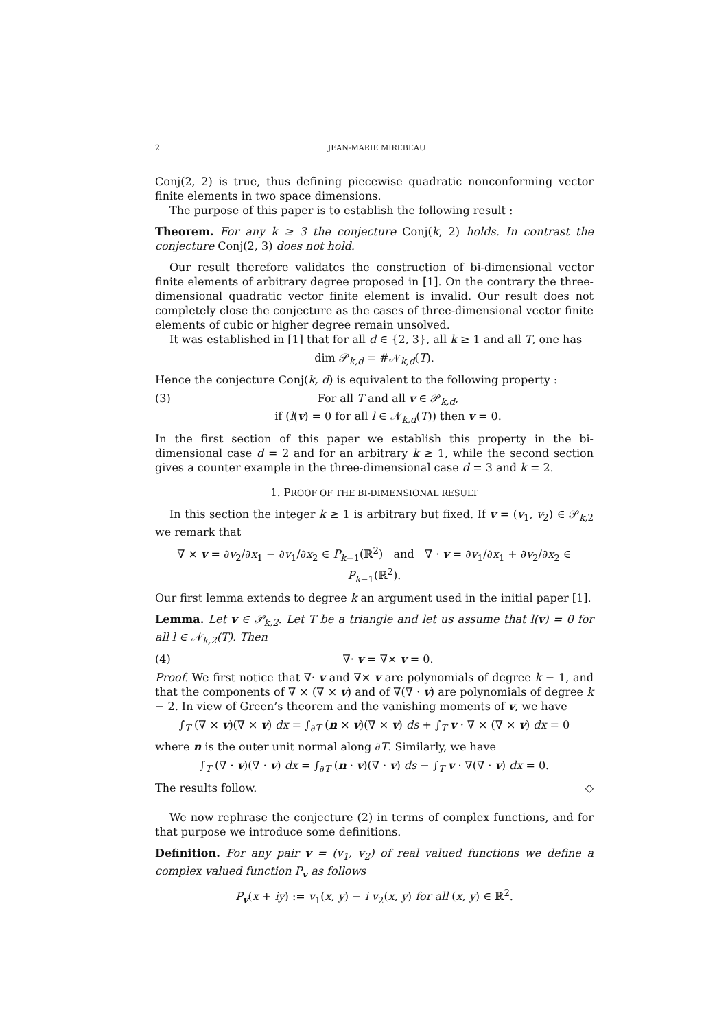2 JEAN-MARIE MIREBEAU
Conj(2, 2) is true, thus defining piecewise quadratic nonconforming vector finite elements in two space dimensions.
The purpose of this paper is to establish the following result :
Theorem. For any k ≥ 3 the conjecture Conj(k, 2) holds. In contrast the conjecture Conj(2, 3) does not hold.
Our result therefore validates the construction of bi-dimensional vector finite elements of arbitrary degree proposed in [1]. On the contrary the three-dimensional quadratic vector finite element is invalid. Our result does not completely close the conjecture as the cases of three-dimensional vector finite elements of cubic or higher degree remain unsolved.
It was established in [1] that for all d ∈ {2, 3}, all k ≥ 1 and all T, one has
dim 𝒫<sub>k,d</sub> = #𝒩<sub>k,d</sub>(T).
Hence the conjecture Conj(k, d) is equivalent to the following property :
(3) For all T and all v ∈ 𝒫<sub>k,d</sub>,
if (l(v) = 0 for all l ∈ 𝒩<sub>k,d</sub>(T)) then v = 0.
In the first section of this paper we establish this property in the bi-dimensional case d = 2 and for an arbitrary k ≥ 1, while the second section gives a counter example in the three-dimensional case d = 3 and k = 2.
1. PROOF OF THE BI-DIMENSIONAL RESULT
In this section the integer k ≥ 1 is arbitrary but fixed. If v = (v<sub>1</sub>, v<sub>2</sub>) ∈ 𝒫<sub>k,2</sub> we remark that
∇ × v = ∂v<sub>2</sub>/∂x<sub>1</sub> − ∂v<sub>1</sub>/∂x<sub>2</sub> ∈ P<sub>k−1</sub>(ℝ<sup>2</sup>) and ∇ · v = ∂v<sub>1</sub>/∂x<sub>1</sub> + ∂v<sub>2</sub>/∂x<sub>2</sub> ∈ P<sub>k−1</sub>(ℝ<sup>2</sup>).
Our first lemma extends to degree k an argument used in the initial paper [1].
Lemma. Let v ∈ 𝒫<sub>k,2</sub>. Let T be a triangle and let us assume that l(v) = 0 for all l ∈ 𝒩<sub>k,2</sub>(T). Then
(4) ∇· v = ∇× v = 0.
Proof. We first notice that ∇· v and ∇× v are polynomials of degree k − 1, and that the components of ∇ × (∇ × v) and of ∇(∇ · v) are polynomials of degree k − 2. In view of Green’s theorem and the vanishing moments of v, we have
∫<sub>T</sub> (∇ × v)(∇ × v) dx = ∫<sub>∂T</sub> (n × v)(∇ × v) ds + ∫<sub>T</sub> v · ∇ × (∇ × v) dx = 0
where n is the outer unit normal along ∂T. Similarly, we have
∫<sub>T</sub> (∇ · v)(∇ · v) dx = ∫<sub>∂T</sub> (n · v)(∇ · v) ds − ∫<sub>T</sub> v · ∇(∇ · v) dx = 0.
The results follow. ◇
We now rephrase the conjecture (2) in terms of complex functions, and for that purpose we introduce some definitions.
Definition. For any pair v = (v<sub>1</sub>, v<sub>2</sub>) of real valued functions we define a complex valued function P<sub>v</sub> as follows
P<sub>v</sub>(x + iy) := v<sub>1</sub>(x, y) − i v<sub>2</sub>(x, y) for all (x, y) ∈ ℝ<sup>2</sup>.